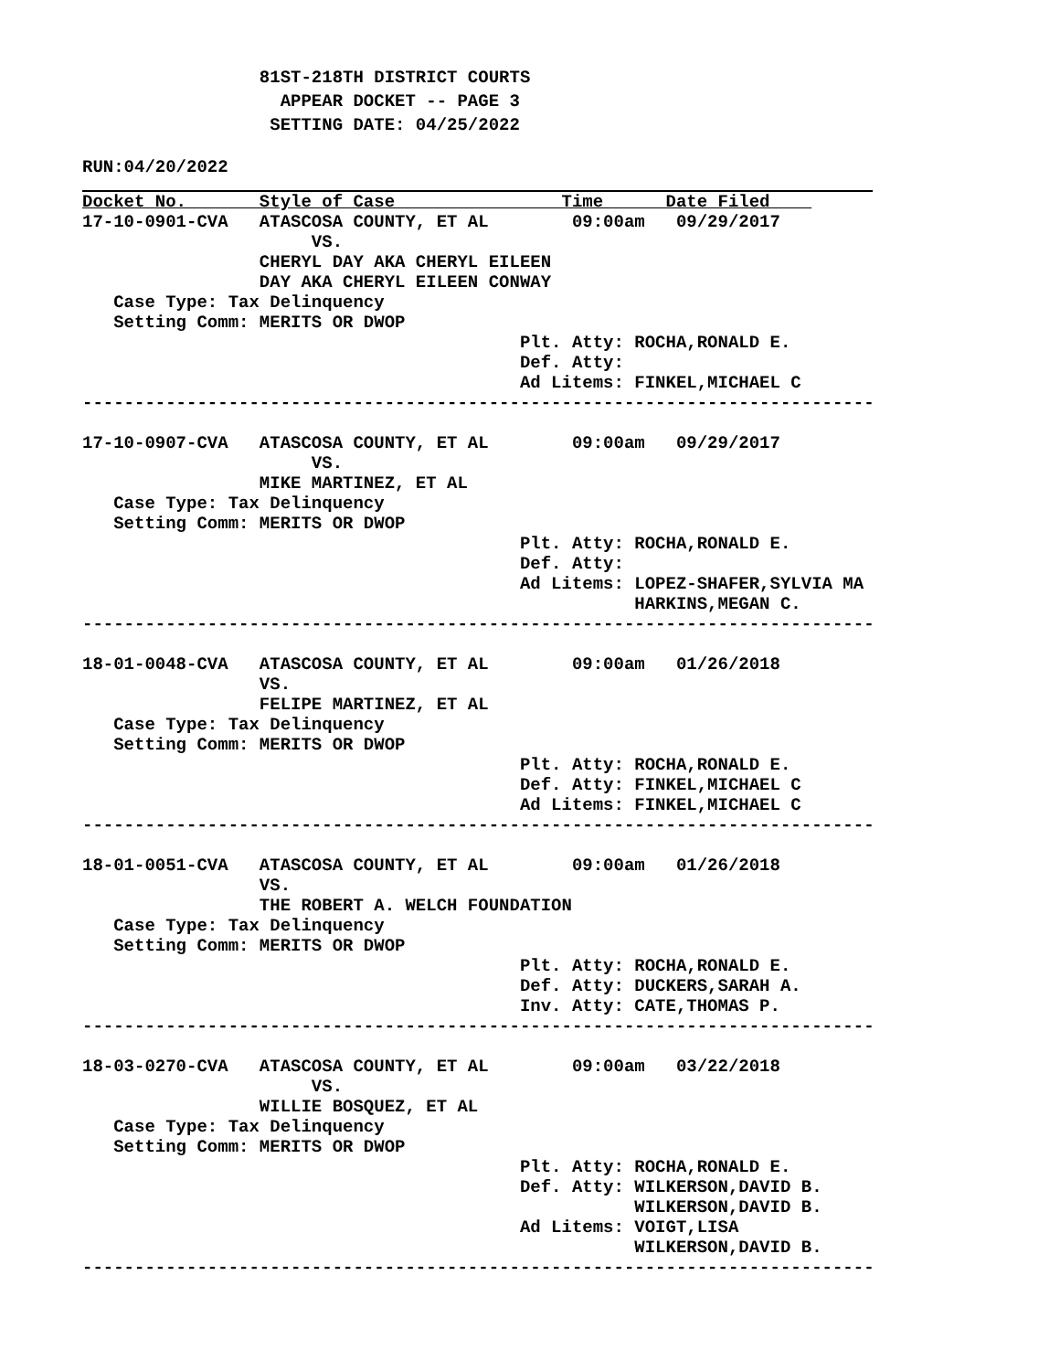81ST-218TH DISTRICT COURTS
                   APPEAR DOCKET -- PAGE 3
                  SETTING DATE: 04/25/2022
RUN:04/20/2022
Docket No.       Style of Case                Time      Date Filed    
17-10-0901-CVA   ATASCOSA COUNTY, ET AL        09:00am   09/29/2017
                      VS.
                 CHERYL DAY AKA CHERYL EILEEN
                 DAY AKA CHERYL EILEEN CONWAY
   Case Type: Tax Delinquency
   Setting Comm: MERITS OR DWOP
                                          Plt. Atty: ROCHA,RONALD E.
                                          Def. Atty:
                                          Ad Litems: FINKEL,MICHAEL C
----------------------------------------------------------------------------

17-10-0907-CVA   ATASCOSA COUNTY, ET AL        09:00am   09/29/2017
                      VS.
                 MIKE MARTINEZ, ET AL
   Case Type: Tax Delinquency
   Setting Comm: MERITS OR DWOP
                                          Plt. Atty: ROCHA,RONALD E.
                                          Def. Atty:
                                          Ad Litems: LOPEZ-SHAFER,SYLVIA MA
                                                     HARKINS,MEGAN C.
----------------------------------------------------------------------------

18-01-0048-CVA   ATASCOSA COUNTY, ET AL        09:00am   01/26/2018
                 VS.
                 FELIPE MARTINEZ, ET AL
   Case Type: Tax Delinquency
   Setting Comm: MERITS OR DWOP
                                          Plt. Atty: ROCHA,RONALD E.
                                          Def. Atty: FINKEL,MICHAEL C
                                          Ad Litems: FINKEL,MICHAEL C
----------------------------------------------------------------------------

18-01-0051-CVA   ATASCOSA COUNTY, ET AL        09:00am   01/26/2018
                 VS.
                 THE ROBERT A. WELCH FOUNDATION
   Case Type: Tax Delinquency
   Setting Comm: MERITS OR DWOP
                                          Plt. Atty: ROCHA,RONALD E.
                                          Def. Atty: DUCKERS,SARAH A.
                                          Inv. Atty: CATE,THOMAS P.
----------------------------------------------------------------------------

18-03-0270-CVA   ATASCOSA COUNTY, ET AL        09:00am   03/22/2018
                      VS.
                 WILLIE BOSQUEZ, ET AL
   Case Type: Tax Delinquency
   Setting Comm: MERITS OR DWOP
                                          Plt. Atty: ROCHA,RONALD E.
                                          Def. Atty: WILKERSON,DAVID B.
                                                     WILKERSON,DAVID B.
                                          Ad Litems: VOIGT,LISA
                                                     WILKERSON,DAVID B.
----------------------------------------------------------------------------